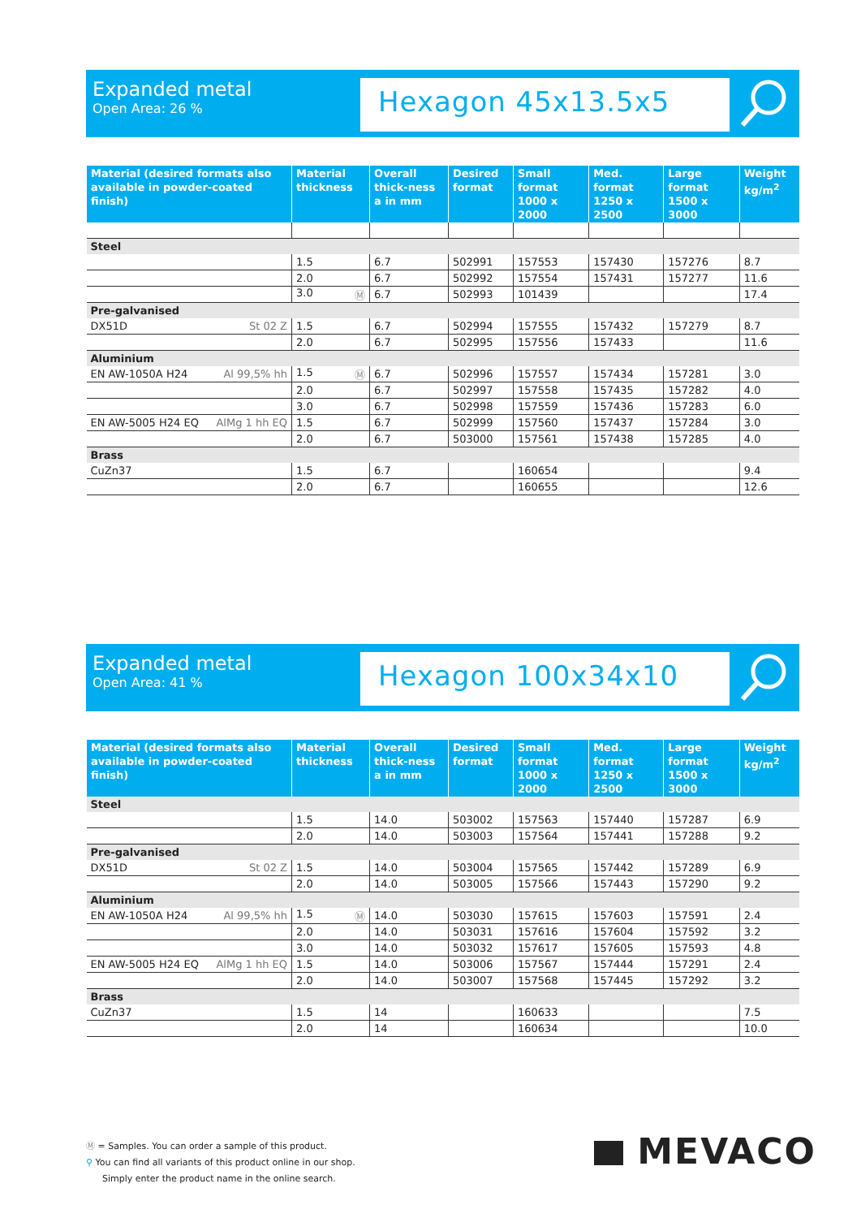Expanded metal
Open Area: 26 %
Hexagon 45x13.5x5
| Material (desired formats also available in powder-coated finish) | Material thickness | Overall thick-ness a in mm | Desired format | Small format 1000 x 2000 | Med. format 1250 x 2500 | Large format 1500 x 3000 | Weight kg/m<sup>2</sup> |
| --- | --- | --- | --- | --- | --- | --- | --- |
| Steel | | | | | | | |
| | 1.5 | 6.7 | 502991 | 157553 | 157430 | 157276 | 8.7 |
| | 2.0 | 6.7 | 502992 | 157554 | 157431 | 157277 | 11.6 |
| | 3.0 Ⓜ | 6.7 | 502993 | 101439 | | | 17.4 |
| Pre-galvanised | | | | | | | |
| DX51D St 02 Z | 1.5 | 6.7 | 502994 | 157555 | 157432 | 157279 | 8.7 |
| | 2.0 | 6.7 | 502995 | 157556 | 157433 | | 11.6 |
| Aluminium | | | | | | | |
| EN AW-1050A H24 Al 99,5% hh | 1.5 Ⓜ | 6.7 | 502996 | 157557 | 157434 | 157281 | 3.0 |
| | 2.0 | 6.7 | 502997 | 157558 | 157435 | 157282 | 4.0 |
| | 3.0 | 6.7 | 502998 | 157559 | 157436 | 157283 | 6.0 |
| EN AW-5005 H24 EQ AlMg 1 hh EQ | 1.5 | 6.7 | 502999 | 157560 | 157437 | 157284 | 3.0 |
| | 2.0 | 6.7 | 503000 | 157561 | 157438 | 157285 | 4.0 |
| Brass | | | | | | | |
| CuZn37 | 1.5 | 6.7 | | 160654 | | | 9.4 |
| | 2.0 | 6.7 | | 160655 | | | 12.6 |
Expanded metal
Open Area: 41 %
Hexagon 100x34x10
| Material (desired formats also available in powder-coated finish) | Material thickness | Overall thick-ness a in mm | Desired format | Small format 1000 x 2000 | Med. format 1250 x 2500 | Large format 1500 x 3000 | Weight kg/m<sup>2</sup> |
| --- | --- | --- | --- | --- | --- | --- | --- |
| Steel | | | | | | | |
| | 1.5 | 14.0 | 503002 | 157563 | 157440 | 157287 | 6.9 |
| | 2.0 | 14.0 | 503003 | 157564 | 157441 | 157288 | 9.2 |
| Pre-galvanised | | | | | | | |
| DX51D St 02 Z | 1.5 | 14.0 | 503004 | 157565 | 157442 | 157289 | 6.9 |
| | 2.0 | 14.0 | 503005 | 157566 | 157443 | 157290 | 9.2 |
| Aluminium | | | | | | | |
| EN AW-1050A H24 Al 99,5% hh | 1.5 Ⓜ | 14.0 | 503030 | 157615 | 157603 | 157591 | 2.4 |
| | 2.0 | 14.0 | 503031 | 157616 | 157604 | 157592 | 3.2 |
| | 3.0 | 14.0 | 503032 | 157617 | 157605 | 157593 | 4.8 |
| EN AW-5005 H24 EQ AlMg 1 hh EQ | 1.5 | 14.0 | 503006 | 157567 | 157444 | 157291 | 2.4 |
| | 2.0 | 14.0 | 503007 | 157568 | 157445 | 157292 | 3.2 |
| Brass | | | | | | | |
| CuZn37 | 1.5 | 14 | | 160633 | | | 7.5 |
| | 2.0 | 14 | | 160634 | | | 10.0 |
Ⓜ = Samples. You can order a sample of this product.
⚲ You can find all variants of this product online in our shop.
Simply enter the product name in the online search.
MEVACO